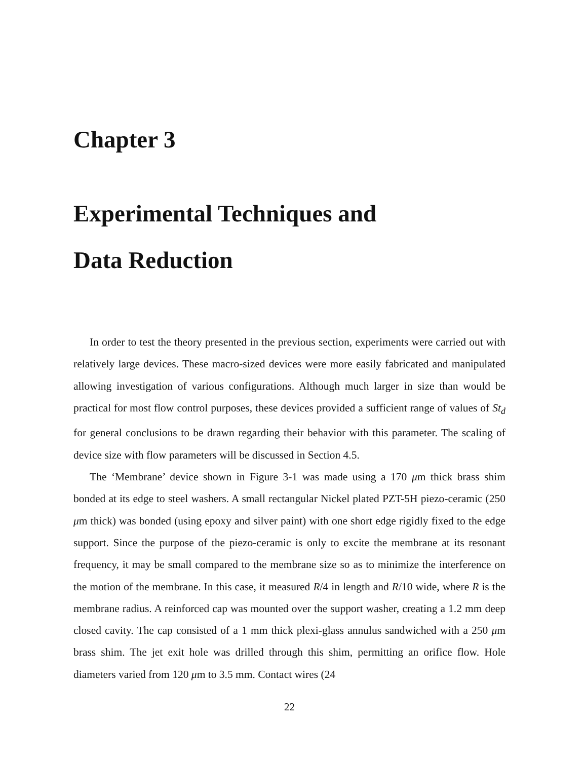Chapter 3
Experimental Techniques and
Data Reduction
In order to test the theory presented in the previous section, experiments were carried out with relatively large devices. These macro-sized devices were more easily fabricated and manipulated allowing investigation of various configurations. Although much larger in size than would be practical for most flow control purposes, these devices provided a sufficient range of values of St<sub>d</sub> for general conclusions to be drawn regarding their behavior with this parameter. The scaling of device size with flow parameters will be discussed in Section 4.5.
The ‘Membrane’ device shown in Figure 3-1 was made using a 170 μm thick brass shim bonded at its edge to steel washers. A small rectangular Nickel plated PZT-5H piezo-ceramic (250 μm thick) was bonded (using epoxy and silver paint) with one short edge rigidly fixed to the edge support. Since the purpose of the piezo-ceramic is only to excite the membrane at its resonant frequency, it may be small compared to the membrane size so as to minimize the interference on the motion of the membrane. In this case, it measured R/4 in length and R/10 wide, where R is the membrane radius. A reinforced cap was mounted over the support washer, creating a 1.2 mm deep closed cavity. The cap consisted of a 1 mm thick plexi-glass annulus sandwiched with a 250 μm brass shim. The jet exit hole was drilled through this shim, permitting an orifice flow. Hole diameters varied from 120 μm to 3.5 mm. Contact wires (24
22